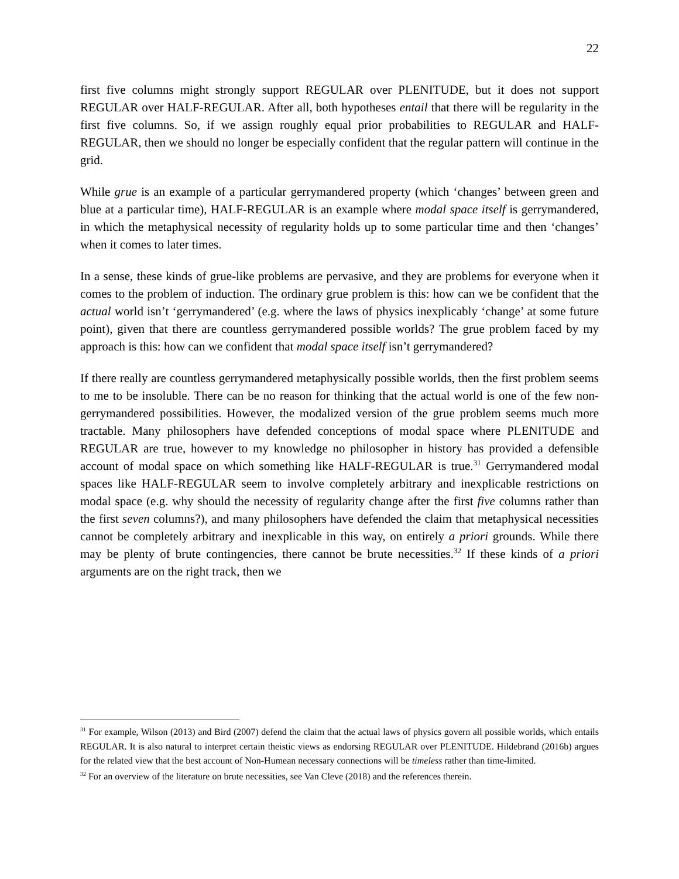22
first five columns might strongly support REGULAR over PLENITUDE, but it does not support REGULAR over HALF-REGULAR. After all, both hypotheses entail that there will be regularity in the first five columns. So, if we assign roughly equal prior probabilities to REGULAR and HALF-REGULAR, then we should no longer be especially confident that the regular pattern will continue in the grid.
While grue is an example of a particular gerrymandered property (which ‘changes’ between green and blue at a particular time), HALF-REGULAR is an example where modal space itself is gerrymandered, in which the metaphysical necessity of regularity holds up to some particular time and then ‘changes’ when it comes to later times.
In a sense, these kinds of grue-like problems are pervasive, and they are problems for everyone when it comes to the problem of induction. The ordinary grue problem is this: how can we be confident that the actual world isn’t ‘gerrymandered’ (e.g. where the laws of physics inexplicably ‘change’ at some future point), given that there are countless gerrymandered possible worlds? The grue problem faced by my approach is this: how can we confident that modal space itself isn’t gerrymandered?
If there really are countless gerrymandered metaphysically possible worlds, then the first problem seems to me to be insoluble. There can be no reason for thinking that the actual world is one of the few non-gerrymandered possibilities. However, the modalized version of the grue problem seems much more tractable. Many philosophers have defended conceptions of modal space where PLENITUDE and REGULAR are true, however to my knowledge no philosopher in history has provided a defensible account of modal space on which something like HALF-REGULAR is true.<sup>31</sup> Gerrymandered modal spaces like HALF-REGULAR seem to involve completely arbitrary and inexplicable restrictions on modal space (e.g. why should the necessity of regularity change after the first five columns rather than the first seven columns?), and many philosophers have defended the claim that metaphysical necessities cannot be completely arbitrary and inexplicable in this way, on entirely a priori grounds. While there may be plenty of brute contingencies, there cannot be brute necessities.<sup>32</sup> If these kinds of a priori arguments are on the right track, then we
<sup>31</sup> For example, Wilson (2013) and Bird (2007) defend the claim that the actual laws of physics govern all possible worlds, which entails REGULAR. It is also natural to interpret certain theistic views as endorsing REGULAR over PLENITUDE. Hildebrand (2016b) argues for the related view that the best account of Non-Humean necessary connections will be timeless rather than time-limited.
<sup>32</sup> For an overview of the literature on brute necessities, see Van Cleve (2018) and the references therein.